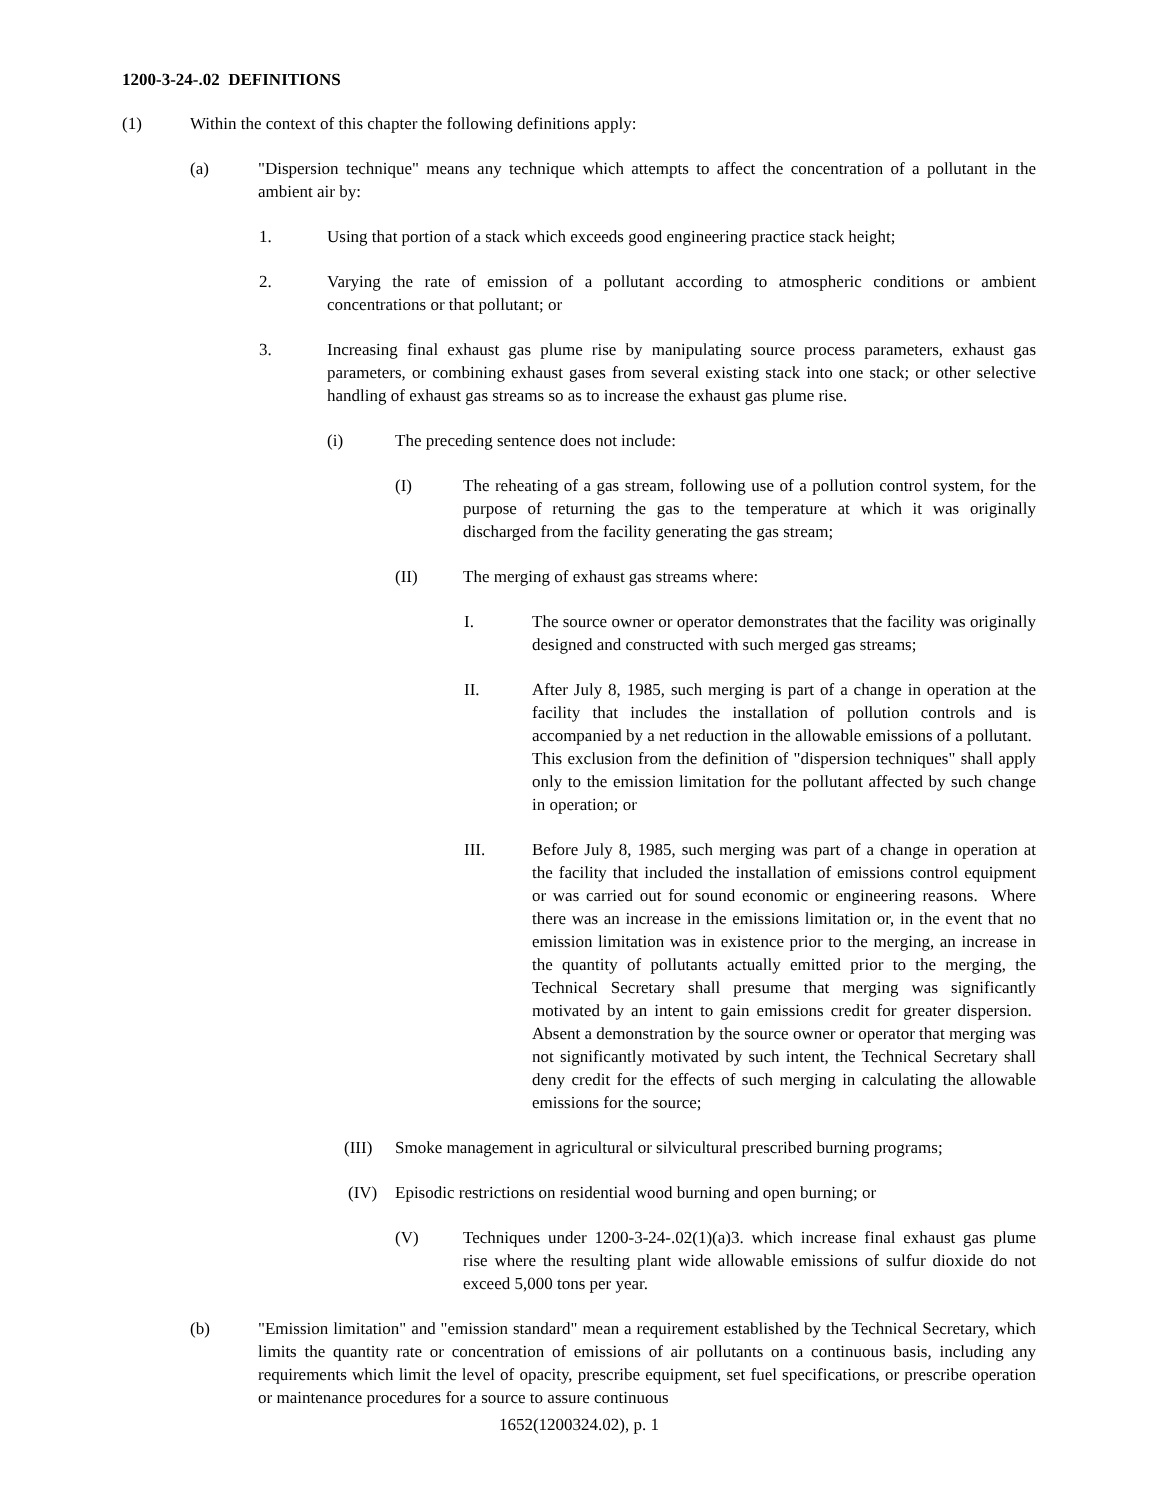1200-3-24-.02 DEFINITIONS
(1) Within the context of this chapter the following definitions apply:
(a) "Dispersion technique" means any technique which attempts to affect the concentration of a pollutant in the ambient air by:
1. Using that portion of a stack which exceeds good engineering practice stack height;
2. Varying the rate of emission of a pollutant according to atmospheric conditions or ambient concentrations or that pollutant; or
3. Increasing final exhaust gas plume rise by manipulating source process parameters, exhaust gas parameters, or combining exhaust gases from several existing stack into one stack; or other selective handling of exhaust gas streams so as to increase the exhaust gas plume rise.
(i) The preceding sentence does not include:
(I) The reheating of a gas stream, following use of a pollution control system, for the purpose of returning the gas to the temperature at which it was originally discharged from the facility generating the gas stream;
(II) The merging of exhaust gas streams where:
I. The source owner or operator demonstrates that the facility was originally designed and constructed with such merged gas streams;
II. After July 8, 1985, such merging is part of a change in operation at the facility that includes the installation of pollution controls and is accompanied by a net reduction in the allowable emissions of a pollutant. This exclusion from the definition of "dispersion techniques" shall apply only to the emission limitation for the pollutant affected by such change in operation; or
III. Before July 8, 1985, such merging was part of a change in operation at the facility that included the installation of emissions control equipment or was carried out for sound economic or engineering reasons. Where there was an increase in the emissions limitation or, in the event that no emission limitation was in existence prior to the merging, an increase in the quantity of pollutants actually emitted prior to the merging, the Technical Secretary shall presume that merging was significantly motivated by an intent to gain emissions credit for greater dispersion. Absent a demonstration by the source owner or operator that merging was not significantly motivated by such intent, the Technical Secretary shall deny credit for the effects of such merging in calculating the allowable emissions for the source;
(III) Smoke management in agricultural or silvicultural prescribed burning programs;
(IV) Episodic restrictions on residential wood burning and open burning; or
(V) Techniques under 1200-3-24-.02(1)(a)3. which increase final exhaust gas plume rise where the resulting plant wide allowable emissions of sulfur dioxide do not exceed 5,000 tons per year.
(b) "Emission limitation" and "emission standard" mean a requirement established by the Technical Secretary, which limits the quantity rate or concentration of emissions of air pollutants on a continuous basis, including any requirements which limit the level of opacity, prescribe equipment, set fuel specifications, or prescribe operation or maintenance procedures for a source to assure continuous
1652(1200324.02), p. 1